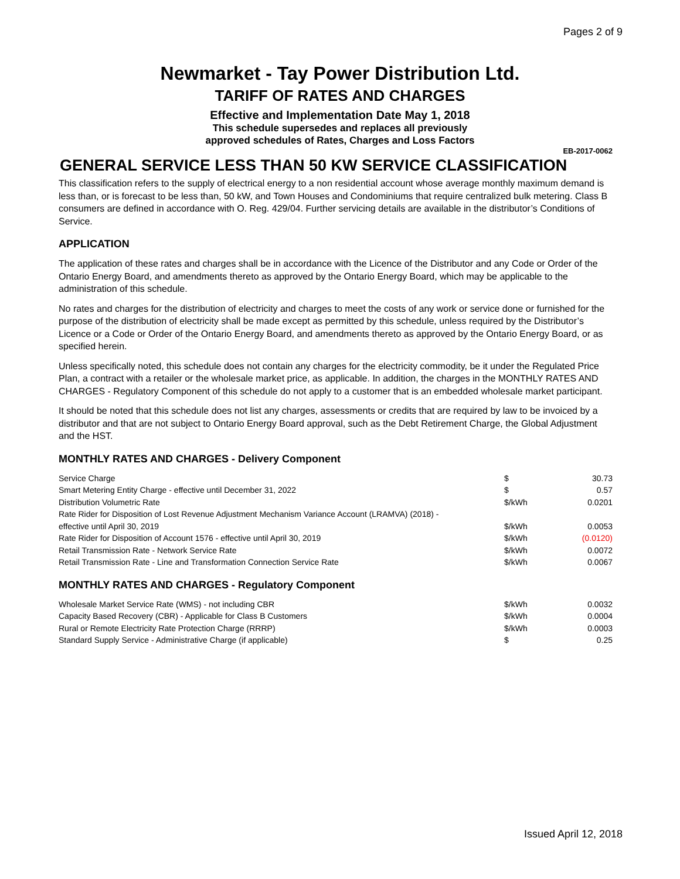Pages 2 of 9
Newmarket - Tay Power Distribution Ltd.
TARIFF OF RATES AND CHARGES
Effective and Implementation Date May 1, 2018
This schedule supersedes and replaces all previously
approved schedules of Rates, Charges and Loss Factors
EB-2017-0062
GENERAL SERVICE LESS THAN 50 KW SERVICE CLASSIFICATION
This classification refers to the supply of electrical energy to a non residential account whose average monthly maximum demand is less than, or is forecast to be less than, 50 kW, and Town Houses and Condominiums that require centralized bulk metering. Class B consumers are defined in accordance with O. Reg. 429/04. Further servicing details are available in the distributor’s Conditions of Service.
APPLICATION
The application of these rates and charges shall be in accordance with the Licence of the Distributor and any Code or Order of the Ontario Energy Board, and amendments thereto as approved by the Ontario Energy Board, which may be applicable to the administration of this schedule.
No rates and charges for the distribution of electricity and charges to meet the costs of any work or service done or furnished for the purpose of the distribution of electricity shall be made except as permitted by this schedule, unless required by the Distributor’s Licence or a Code or Order of the Ontario Energy Board, and amendments thereto as approved by the Ontario Energy Board, or as specified herein.
Unless specifically noted, this schedule does not contain any charges for the electricity commodity, be it under the Regulated Price Plan, a contract with a retailer or the wholesale market price, as applicable. In addition, the charges in the MONTHLY RATES AND CHARGES - Regulatory Component of this schedule do not apply to a customer that is an embedded wholesale market participant.
It should be noted that this schedule does not list any charges, assessments or credits that are required by law to be invoiced by a distributor and that are not subject to Ontario Energy Board approval, such as the Debt Retirement Charge, the Global Adjustment and the HST.
MONTHLY RATES AND CHARGES - Delivery Component
| Service Charge | $ | 30.73 |
| Smart Metering Entity Charge - effective until December 31, 2022 | $ | 0.57 |
| Distribution Volumetric Rate | $/kWh | 0.0201 |
| Rate Rider for Disposition of Lost Revenue Adjustment Mechanism Variance Account (LRAMVA) (2018) - effective until April 30, 2019 | $/kWh | 0.0053 |
| Rate Rider for Disposition of Account 1576 - effective until April 30, 2019 | $/kWh | (0.0120) |
| Retail Transmission Rate - Network Service Rate | $/kWh | 0.0072 |
| Retail Transmission Rate - Line and Transformation Connection Service Rate | $/kWh | 0.0067 |
MONTHLY RATES AND CHARGES - Regulatory Component
| Wholesale Market Service Rate (WMS) - not including CBR | $/kWh | 0.0032 |
| Capacity Based Recovery (CBR) - Applicable for Class B Customers | $/kWh | 0.0004 |
| Rural or Remote Electricity Rate Protection Charge (RRRP) | $/kWh | 0.0003 |
| Standard Supply Service - Administrative Charge (if applicable) | $ | 0.25 |
Issued April 12, 2018